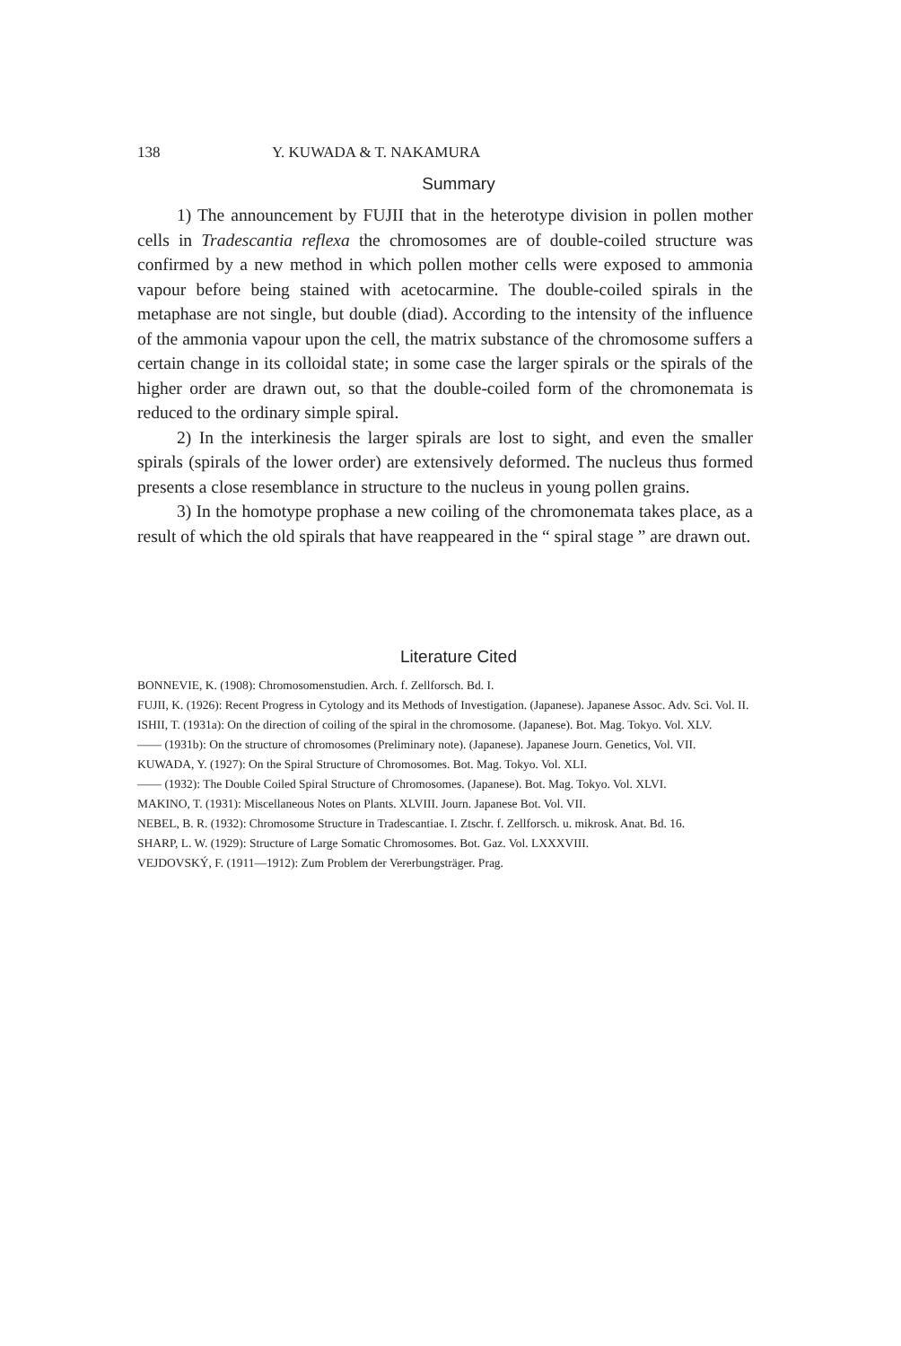138 Y. KUWADA & T. NAKAMURA
Summary
1) The announcement by FUJII that in the heterotype division in pollen mother cells in Tradescantia reflexa the chromosomes are of double-coiled structure was confirmed by a new method in which pollen mother cells were exposed to ammonia vapour before being stained with acetocarmine. The double-coiled spirals in the metaphase are not single, but double (diad). According to the intensity of the influence of the ammonia vapour upon the cell, the matrix substance of the chromosome suffers a certain change in its colloidal state; in some case the larger spirals or the spirals of the higher order are drawn out, so that the double-coiled form of the chromonemata is reduced to the ordinary simple spiral.
2) In the interkinesis the larger spirals are lost to sight, and even the smaller spirals (spirals of the lower order) are extensively deformed. The nucleus thus formed presents a close resemblance in structure to the nucleus in young pollen grains.
3) In the homotype prophase a new coiling of the chromonemata takes place, as a result of which the old spirals that have reappeared in the “ spiral stage ” are drawn out.
Literature Cited
BONNEVIE, K. (1908): Chromosomenstudien. Arch. f. Zellforsch. Bd. I.
FUJII, K. (1926): Recent Progress in Cytology and its Methods of Investigation. (Japanese). Japanese Assoc. Adv. Sci. Vol. II.
ISHII, T. (1931a): On the direction of coiling of the spiral in the chromosome. (Japanese). Bot. Mag. Tokyo. Vol. XLV.
—— (1931b): On the structure of chromosomes (Preliminary note). (Japanese). Japanese Journ. Genetics, Vol. VII.
KUWADA, Y. (1927): On the Spiral Structure of Chromosomes. Bot. Mag. Tokyo. Vol. XLI.
—— (1932): The Double Coiled Spiral Structure of Chromosomes. (Japanese). Bot. Mag. Tokyo. Vol. XLVI.
MAKINO, T. (1931): Miscellaneous Notes on Plants. XLVIII. Journ. Japanese Bot. Vol. VII.
NEBEL, B. R. (1932): Chromosome Structure in Tradescantiae. I. Ztschr. f. Zellforsch. u. mikrosk. Anat. Bd. 16.
SHARP, L. W. (1929): Structure of Large Somatic Chromosomes. Bot. Gaz. Vol. LXXXVIII.
VEJDOVSKÝ, F. (1911—1912): Zum Problem der Vererbungsträger. Prag.